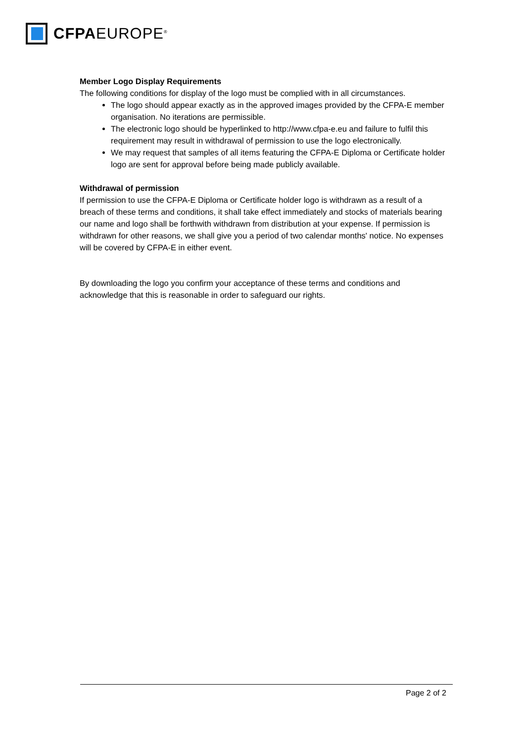CFPAEUROPE<sup>®</sup>
Member Logo Display Requirements
The following conditions for display of the logo must be complied with in all circumstances.
The logo should appear exactly as in the approved images provided by the CFPA-E member organisation. No iterations are permissible.
The electronic logo should be hyperlinked to http://www.cfpa-e.eu and failure to fulfil this requirement may result in withdrawal of permission to use the logo electronically.
We may request that samples of all items featuring the CFPA-E Diploma or Certificate holder logo are sent for approval before being made publicly available.
Withdrawal of permission
If permission to use the CFPA-E Diploma or Certificate holder logo is withdrawn as a result of a breach of these terms and conditions, it shall take effect immediately and stocks of materials bearing our name and logo shall be forthwith withdrawn from distribution at your expense. If permission is withdrawn for other reasons, we shall give you a period of two calendar months' notice. No expenses will be covered by CFPA-E in either event.
By downloading the logo you confirm your acceptance of these terms and conditions and acknowledge that this is reasonable in order to safeguard our rights.
Page 2 of 2